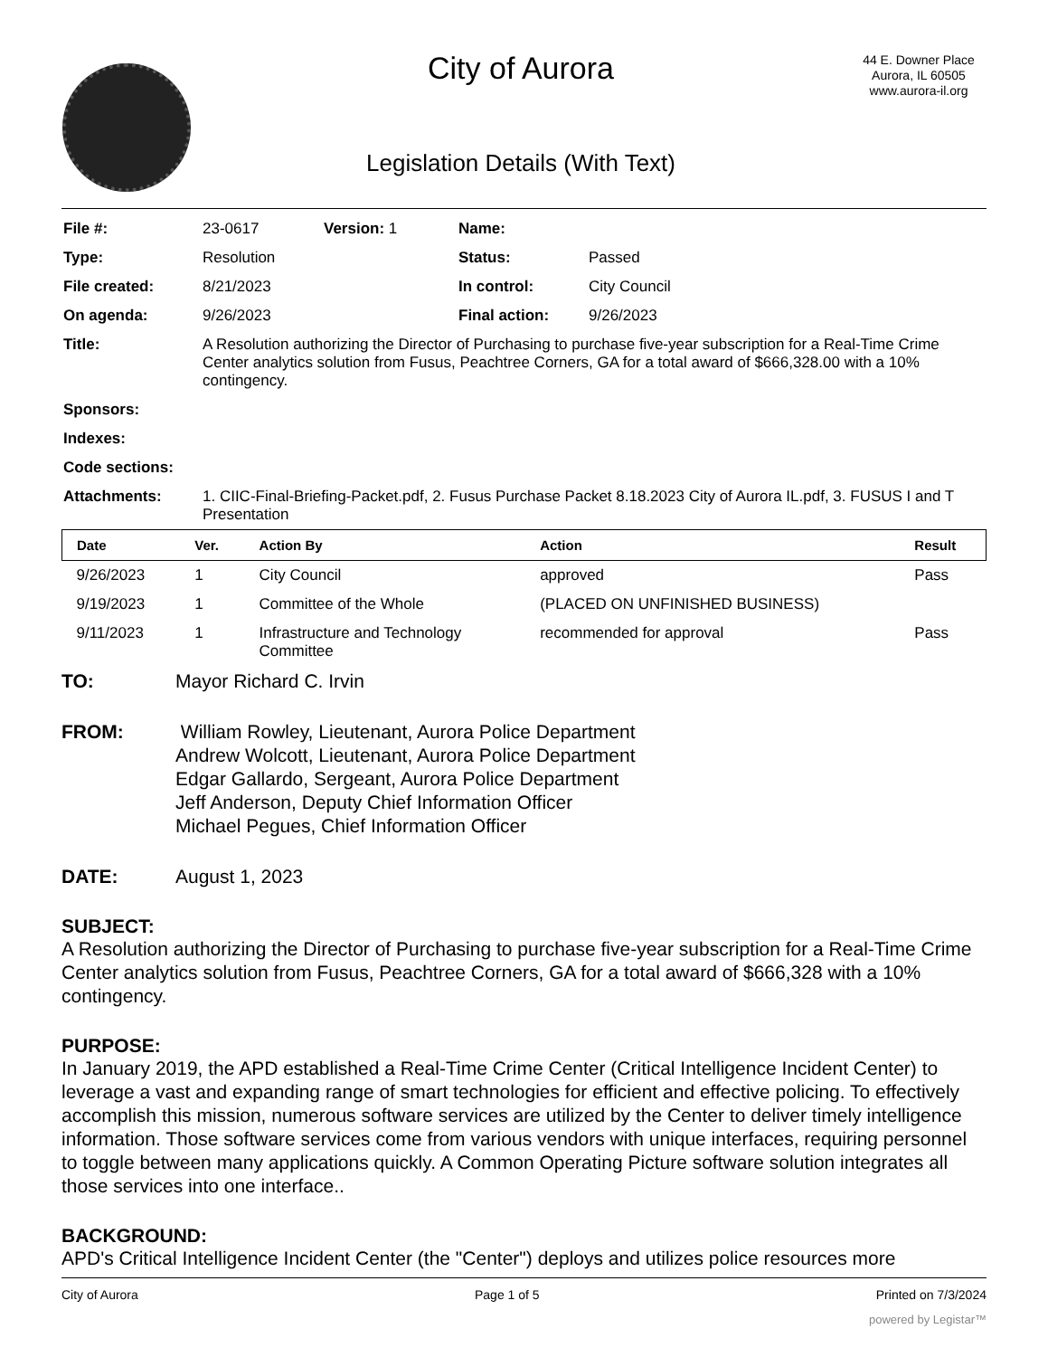City of Aurora
Legislation Details (With Text)
44 E. Downer Place
Aurora, IL 60505
www.aurora-il.org
| File #: | 23-0617 | Version: 1 | Name: | |
| Type: | Resolution | | Status: | Passed |
| File created: | 8/21/2023 | | In control: | City Council |
| On agenda: | 9/26/2023 | | Final action: | 9/26/2023 |
| Title: | A Resolution authorizing the Director of Purchasing to purchase five-year subscription for a Real-Time Crime Center analytics solution from Fusus, Peachtree Corners, GA for a total award of $666,328.00 with a 10% contingency. | | | |
| Sponsors: | | | | |
| Indexes: | | | | |
| Code sections: | | | | |
| Attachments: | 1. CIIC-Final-Briefing-Packet.pdf, 2. Fusus Purchase Packet 8.18.2023 City of Aurora IL.pdf, 3. FUSUS I and T Presentation | | | |
| Date | Ver. | Action By | Action | Result |
| --- | --- | --- | --- | --- |
| 9/26/2023 | 1 | City Council | approved | Pass |
| 9/19/2023 | 1 | Committee of the Whole | (PLACED ON UNFINISHED BUSINESS) | |
| 9/11/2023 | 1 | Infrastructure and Technology Committee | recommended for approval | Pass |
TO: Mayor Richard C. Irvin
FROM: William Rowley, Lieutenant, Aurora Police Department
Andrew Wolcott, Lieutenant, Aurora Police Department
Edgar Gallardo, Sergeant, Aurora Police Department
Jeff Anderson, Deputy Chief Information Officer
Michael Pegues, Chief Information Officer
DATE: August 1, 2023
SUBJECT:
A Resolution authorizing the Director of Purchasing to purchase five-year subscription for a Real-Time Crime Center analytics solution from Fusus, Peachtree Corners, GA for a total award of $666,328 with a 10% contingency.
PURPOSE:
In January 2019, the APD established a Real-Time Crime Center (Critical Intelligence Incident Center) to leverage a vast and expanding range of smart technologies for efficient and effective policing. To effectively accomplish this mission, numerous software services are utilized by the Center to deliver timely intelligence information. Those software services come from various vendors with unique interfaces, requiring personnel to toggle between many applications quickly. A Common Operating Picture software solution integrates all those services into one interface..
BACKGROUND:
APD's Critical Intelligence Incident Center (the "Center") deploys and utilizes police resources more
City of Aurora Page 1 of 5 Printed on 7/3/2024
powered by Legistar™